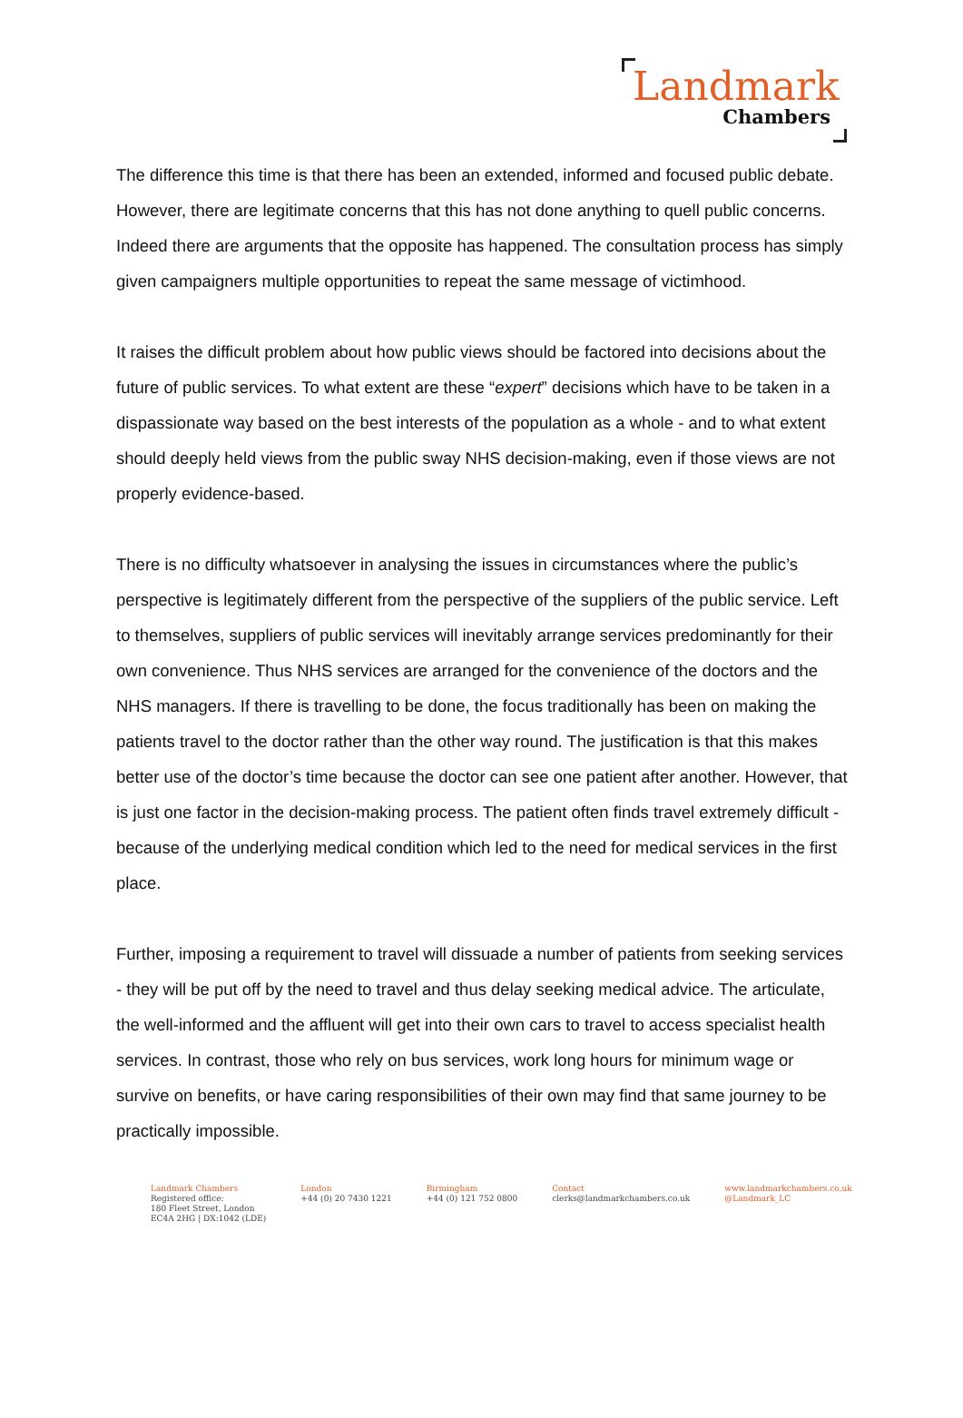Landmark
Chambers
The difference this time is that there has been an extended, informed and focused public debate. However, there are legitimate concerns that this has not done anything to quell public concerns. Indeed there are arguments that the opposite has happened. The consultation process has simply given campaigners multiple opportunities to repeat the same message of victimhood.
It raises the difficult problem about how public views should be factored into decisions about the future of public services. To what extent are these “expert” decisions which have to be taken in a dispassionate way based on the best interests of the population as a whole - and to what extent should deeply held views from the public sway NHS decision-making, even if those views are not properly evidence-based.
There is no difficulty whatsoever in analysing the issues in circumstances where the public’s perspective is legitimately different from the perspective of the suppliers of the public service. Left to themselves, suppliers of public services will inevitably arrange services predominantly for their own convenience. Thus NHS services are arranged for the convenience of the doctors and the NHS managers. If there is travelling to be done, the focus traditionally has been on making the patients travel to the doctor rather than the other way round. The justification is that this makes better use of the doctor’s time because the doctor can see one patient after another. However, that is just one factor in the decision-making process. The patient often finds travel extremely difficult - because of the underlying medical condition which led to the need for medical services in the first place.
Further, imposing a requirement to travel will dissuade a number of patients from seeking services - they will be put off by the need to travel and thus delay seeking medical advice. The articulate, the well-informed and the affluent will get into their own cars to travel to access specialist health services. In contrast, those who rely on bus services, work long hours for minimum wage or survive on benefits, or have caring responsibilities of their own may find that same journey to be practically impossible.
Landmark Chambers
Registered office:
180 Fleet Street, London
EC4A 2HG | DX:1042 (LDE)
London
+44 (0) 20 7430 1221
Birmingham
+44 (0) 121 752 0800
Contact
clerks@landmarkchambers.co.uk
www.landmarkchambers.co.uk
@Landmark_LC